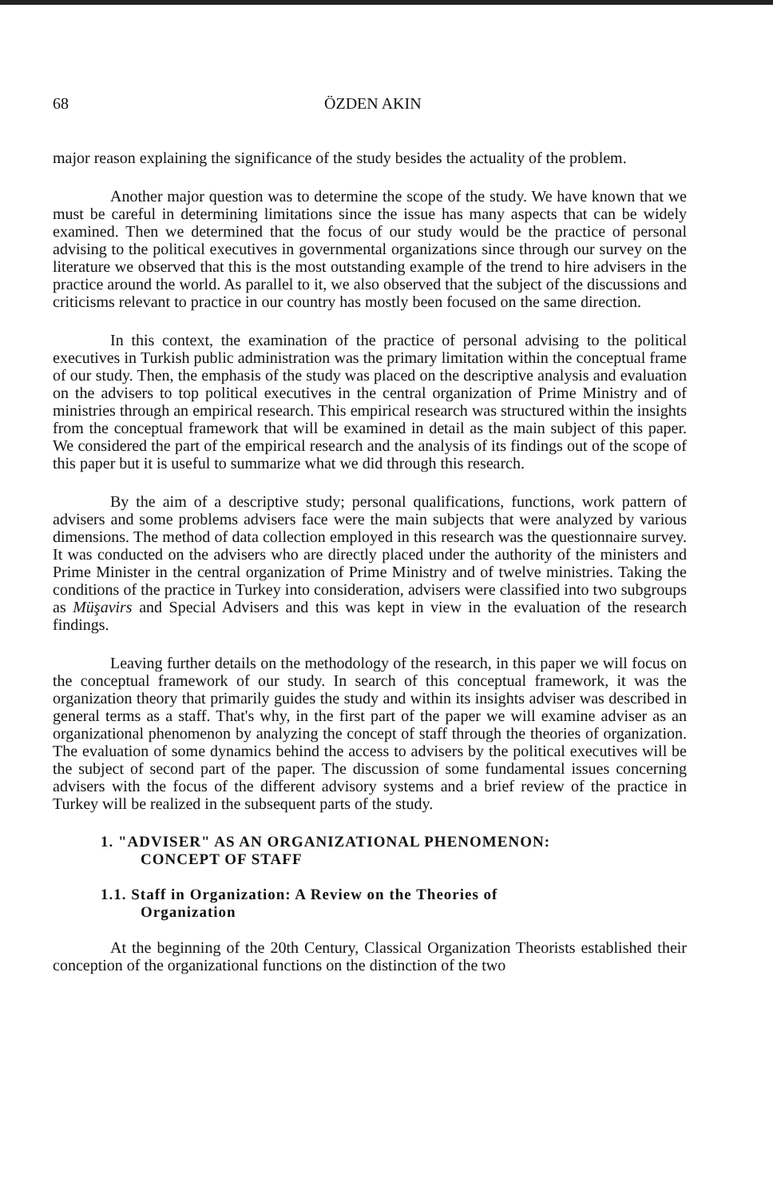68 ÖZDEN AKIN
major reason explaining the significance of the study besides the actuality of the problem.
Another major question was to determine the scope of the study. We have known that we must be careful in determining limitations since the issue has many aspects that can be widely examined. Then we determined that the focus of our study would be the practice of personal advising to the political executives in governmental organizations since through our survey on the literature we observed that this is the most outstanding example of the trend to hire advisers in the practice around the world. As parallel to it, we also observed that the subject of the discussions and criticisms relevant to practice in our country has mostly been focused on the same direction.
In this context, the examination of the practice of personal advising to the political executives in Turkish public administration was the primary limitation within the conceptual frame of our study. Then, the emphasis of the study was placed on the descriptive analysis and evaluation on the advisers to top political executives in the central organization of Prime Ministry and of ministries through an empirical research. This empirical research was structured within the insights from the conceptual framework that will be examined in detail as the main subject of this paper. We considered the part of the empirical research and the analysis of its findings out of the scope of this paper but it is useful to summarize what we did through this research.
By the aim of a descriptive study; personal qualifications, functions, work pattern of advisers and some problems advisers face were the main subjects that were analyzed by various dimensions. The method of data collection employed in this research was the questionnaire survey. It was conducted on the advisers who are directly placed under the authority of the ministers and Prime Minister in the central organization of Prime Ministry and of twelve ministries. Taking the conditions of the practice in Turkey into consideration, advisers were classified into two subgroups as Müşavirs and Special Advisers and this was kept in view in the evaluation of the research findings.
Leaving further details on the methodology of the research, in this paper we will focus on the conceptual framework of our study. In search of this conceptual framework, it was the organization theory that primarily guides the study and within its insights adviser was described in general terms as a staff. That's why, in the first part of the paper we will examine adviser as an organizational phenomenon by analyzing the concept of staff through the theories of organization. The evaluation of some dynamics behind the access to advisers by the political executives will be the subject of second part of the paper. The discussion of some fundamental issues concerning advisers with the focus of the different advisory systems and a brief review of the practice in Turkey will be realized in the subsequent parts of the study.
1. "ADVISER" AS AN ORGANIZATIONAL PHENOMENON:
CONCEPT OF STAFF
1.1. Staff in Organization: A Review on the Theories of
Organization
At the beginning of the 20th Century, Classical Organization Theorists established their conception of the organizational functions on the distinction of the two